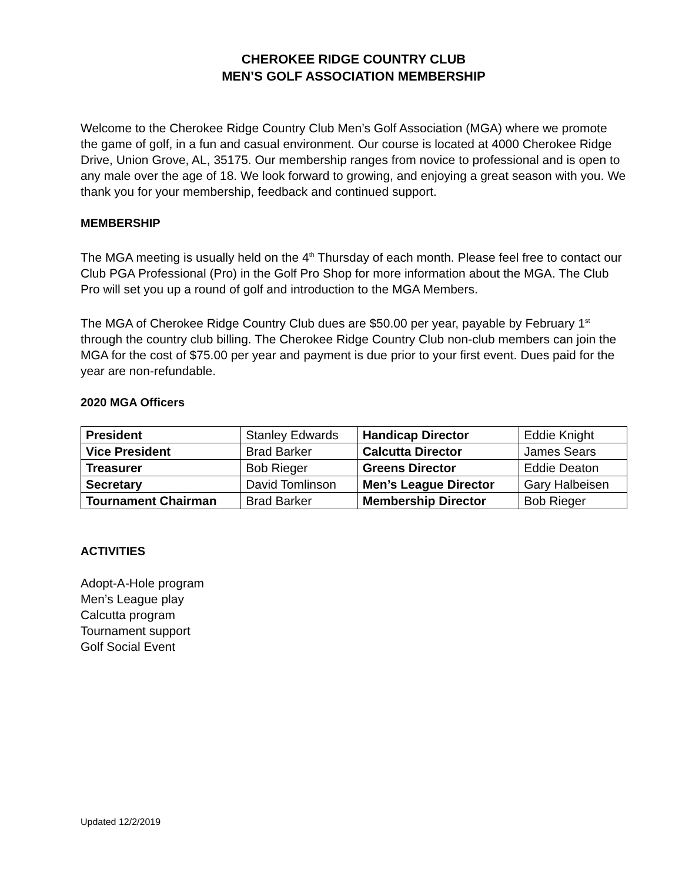CHEROKEE RIDGE COUNTRY CLUB
MEN’S GOLF ASSOCIATION MEMBERSHIP
Welcome to the Cherokee Ridge Country Club Men’s Golf Association (MGA) where we promote the game of golf, in a fun and casual environment. Our course is located at 4000 Cherokee Ridge Drive, Union Grove, AL, 35175. Our membership ranges from novice to professional and is open to any male over the age of 18. We look forward to growing, and enjoying a great season with you. We thank you for your membership, feedback and continued support.
MEMBERSHIP
The MGA meeting is usually held on the 4<sup>th</sup> Thursday of each month. Please feel free to contact our Club PGA Professional (Pro) in the Golf Pro Shop for more information about the MGA. The Club Pro will set you up a round of golf and introduction to the MGA Members.
The MGA of Cherokee Ridge Country Club dues are $50.00 per year, payable by February 1<sup>st</sup> through the country club billing. The Cherokee Ridge Country Club non-club members can join the MGA for the cost of $75.00 per year and payment is due prior to your first event. Dues paid for the year are non-refundable.
2020 MGA Officers
| President | Stanley Edwards | Handicap Director | Eddie Knight |
| Vice President | Brad Barker | Calcutta Director | James Sears |
| Treasurer | Bob Rieger | Greens Director | Eddie Deaton |
| Secretary | David Tomlinson | Men’s League Director | Gary Halbeisen |
| Tournament Chairman | Brad Barker | Membership Director | Bob Rieger |
ACTIVITIES
Adopt-A-Hole program
Men’s League play
Calcutta program
Tournament support
Golf Social Event
Updated 12/2/2019